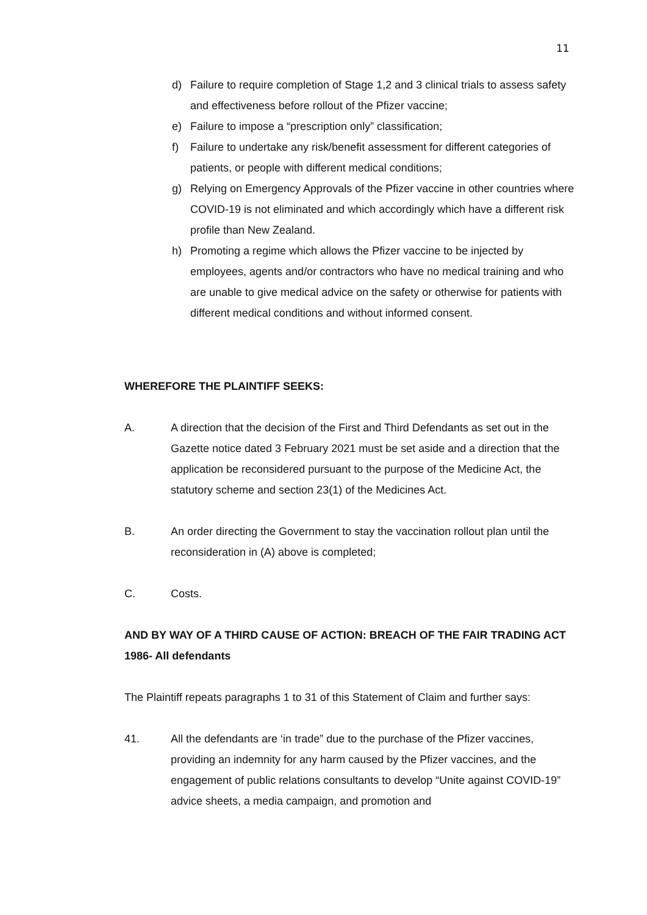11
d) Failure to require completion of Stage 1,2 and 3 clinical trials to assess safety and effectiveness before rollout of the Pfizer vaccine;
e) Failure to impose a “prescription only” classification;
f) Failure to undertake any risk/benefit assessment for different categories of patients, or people with different medical conditions;
g) Relying on Emergency Approvals of the Pfizer vaccine in other countries where COVID-19 is not eliminated and which accordingly which have a different risk profile than New Zealand.
h) Promoting a regime which allows the Pfizer vaccine to be injected by employees, agents and/or contractors who have no medical training and who are unable to give medical advice on the safety or otherwise for patients with different medical conditions and without informed consent.
WHEREFORE THE PLAINTIFF SEEKS:
A. A direction that the decision of the First and Third Defendants as set out in the Gazette notice dated 3 February 2021 must be set aside and a direction that the application be reconsidered pursuant to the purpose of the Medicine Act, the statutory scheme and section 23(1) of the Medicines Act.
B. An order directing the Government to stay the vaccination rollout plan until the reconsideration in (A) above is completed;
C. Costs.
AND BY WAY OF A THIRD CAUSE OF ACTION: BREACH OF THE FAIR TRADING ACT 1986- All defendants
The Plaintiff repeats paragraphs 1 to 31 of this Statement of Claim and further says:
41. All the defendants are ‘in trade” due to the purchase of the Pfizer vaccines, providing an indemnity for any harm caused by the Pfizer vaccines, and the engagement of public relations consultants to develop “Unite against COVID-19” advice sheets, a media campaign, and promotion and